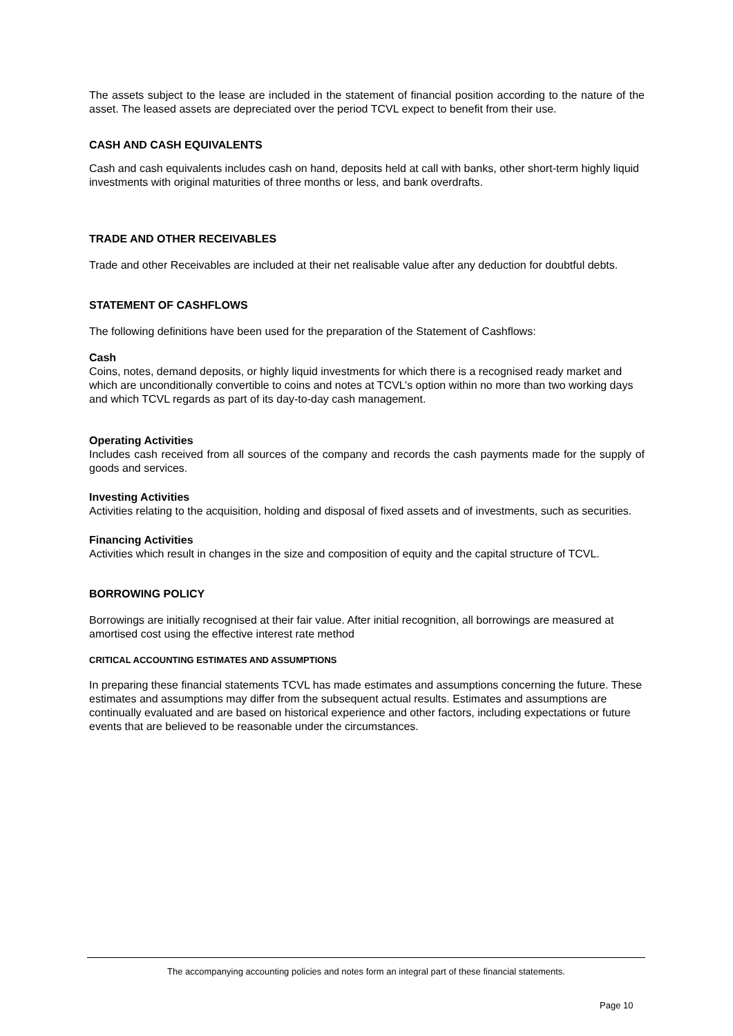The assets subject to the lease are included in the statement of financial position according to the nature of the asset. The leased assets are depreciated over the period TCVL expect to benefit from their use.
CASH AND CASH EQUIVALENTS
Cash and cash equivalents includes cash on hand, deposits held at call with banks, other short-term highly liquid investments with original maturities of three months or less, and bank overdrafts.
TRADE AND OTHER RECEIVABLES
Trade and other Receivables are included at their net realisable value after any deduction for doubtful debts.
STATEMENT OF CASHFLOWS
The following definitions have been used for the preparation of the Statement of Cashflows:
Cash
Coins, notes, demand deposits, or highly liquid investments for which there is a recognised ready market and which are unconditionally convertible to coins and notes at TCVL’s option within no more than two working days and which TCVL regards as part of its day-to-day cash management.
Operating Activities
Includes cash received from all sources of the company and records the cash payments made for the supply of goods and services.
Investing Activities
Activities relating to the acquisition, holding and disposal of fixed assets and of investments, such as securities.
Financing Activities
Activities which result in changes in the size and composition of equity and the capital structure of TCVL.
BORROWING POLICY
Borrowings are initially recognised at their fair value. After initial recognition, all borrowings are measured at amortised cost using the effective interest rate method
CRITICAL ACCOUNTING ESTIMATES AND ASSUMPTIONS
In preparing these financial statements TCVL has made estimates and assumptions concerning the future. These estimates and assumptions may differ from the subsequent actual results. Estimates and assumptions are continually evaluated and are based on historical experience and other factors, including expectations or future events that are believed to be reasonable under the circumstances.
The accompanying accounting policies and notes form an integral part of these financial statements.
Page 10